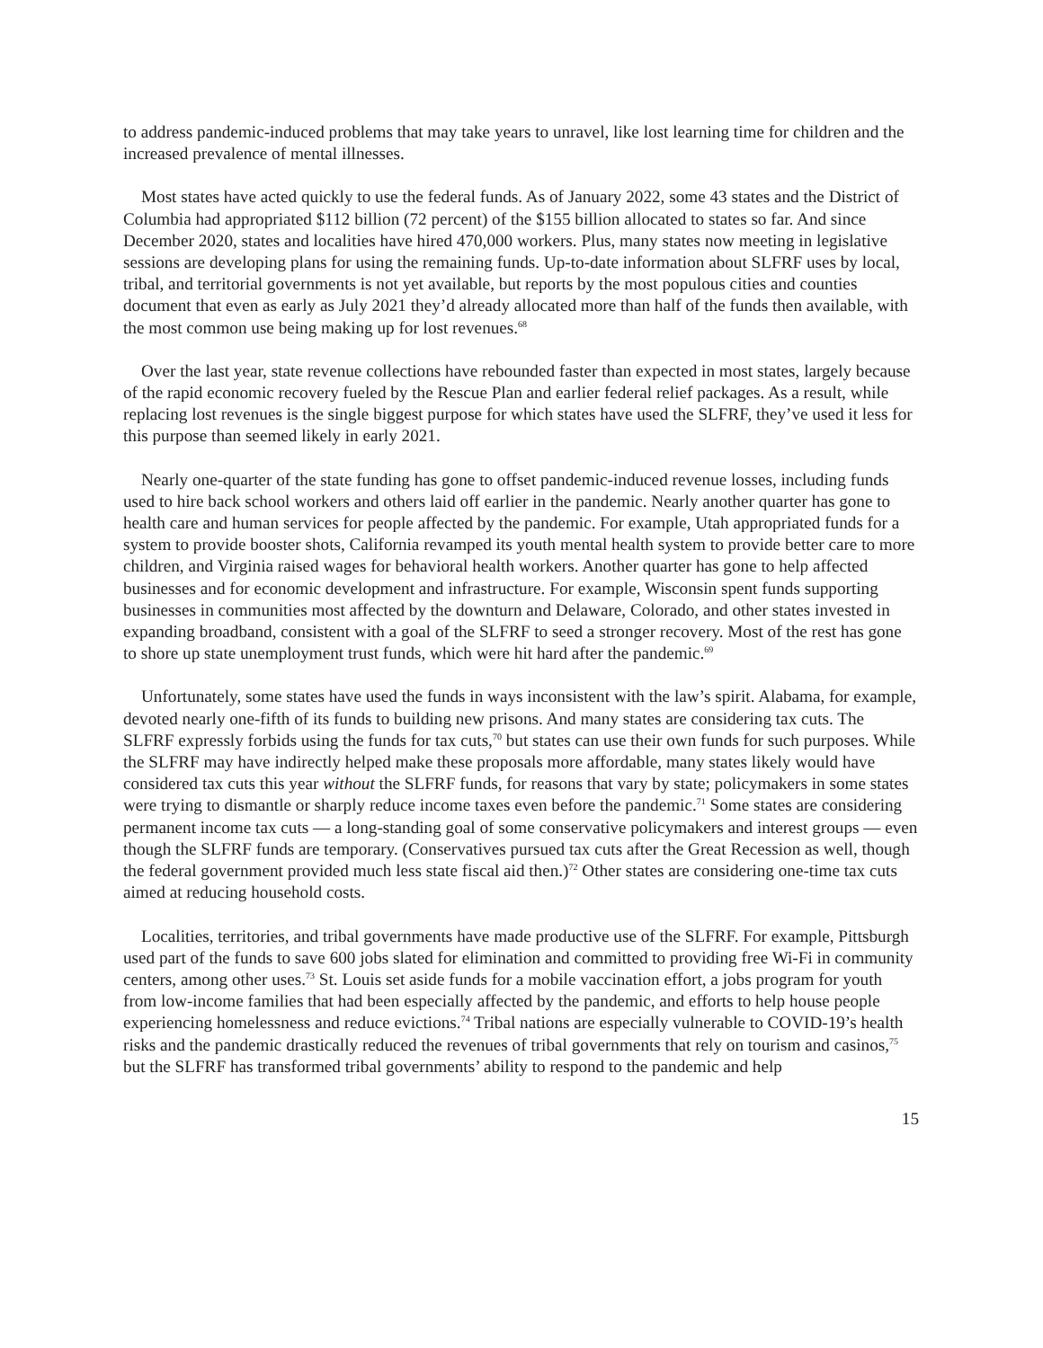to address pandemic-induced problems that may take years to unravel, like lost learning time for children and the increased prevalence of mental illnesses.
Most states have acted quickly to use the federal funds. As of January 2022, some 43 states and the District of Columbia had appropriated $112 billion (72 percent) of the $155 billion allocated to states so far. And since December 2020, states and localities have hired 470,000 workers. Plus, many states now meeting in legislative sessions are developing plans for using the remaining funds. Up-to-date information about SLFRF uses by local, tribal, and territorial governments is not yet available, but reports by the most populous cities and counties document that even as early as July 2021 they’d already allocated more than half of the funds then available, with the most common use being making up for lost revenues.<sup>68</sup>
Over the last year, state revenue collections have rebounded faster than expected in most states, largely because of the rapid economic recovery fueled by the Rescue Plan and earlier federal relief packages. As a result, while replacing lost revenues is the single biggest purpose for which states have used the SLFRF, they’ve used it less for this purpose than seemed likely in early 2021.
Nearly one-quarter of the state funding has gone to offset pandemic-induced revenue losses, including funds used to hire back school workers and others laid off earlier in the pandemic. Nearly another quarter has gone to health care and human services for people affected by the pandemic. For example, Utah appropriated funds for a system to provide booster shots, California revamped its youth mental health system to provide better care to more children, and Virginia raised wages for behavioral health workers. Another quarter has gone to help affected businesses and for economic development and infrastructure. For example, Wisconsin spent funds supporting businesses in communities most affected by the downturn and Delaware, Colorado, and other states invested in expanding broadband, consistent with a goal of the SLFRF to seed a stronger recovery. Most of the rest has gone to shore up state unemployment trust funds, which were hit hard after the pandemic.<sup>69</sup>
Unfortunately, some states have used the funds in ways inconsistent with the law’s spirit. Alabama, for example, devoted nearly one-fifth of its funds to building new prisons. And many states are considering tax cuts. The SLFRF expressly forbids using the funds for tax cuts,<sup>70</sup> but states can use their own funds for such purposes. While the SLFRF may have indirectly helped make these proposals more affordable, many states likely would have considered tax cuts this year without the SLFRF funds, for reasons that vary by state; policymakers in some states were trying to dismantle or sharply reduce income taxes even before the pandemic.<sup>71</sup> Some states are considering permanent income tax cuts — a long-standing goal of some conservative policymakers and interest groups — even though the SLFRF funds are temporary. (Conservatives pursued tax cuts after the Great Recession as well, though the federal government provided much less state fiscal aid then.)<sup>72</sup> Other states are considering one-time tax cuts aimed at reducing household costs.
Localities, territories, and tribal governments have made productive use of the SLFRF. For example, Pittsburgh used part of the funds to save 600 jobs slated for elimination and committed to providing free Wi-Fi in community centers, among other uses.<sup>73</sup> St. Louis set aside funds for a mobile vaccination effort, a jobs program for youth from low-income families that had been especially affected by the pandemic, and efforts to help house people experiencing homelessness and reduce evictions.<sup>74</sup> Tribal nations are especially vulnerable to COVID-19’s health risks and the pandemic drastically reduced the revenues of tribal governments that rely on tourism and casinos,<sup>75</sup> but the SLFRF has transformed tribal governments’ ability to respond to the pandemic and help
15